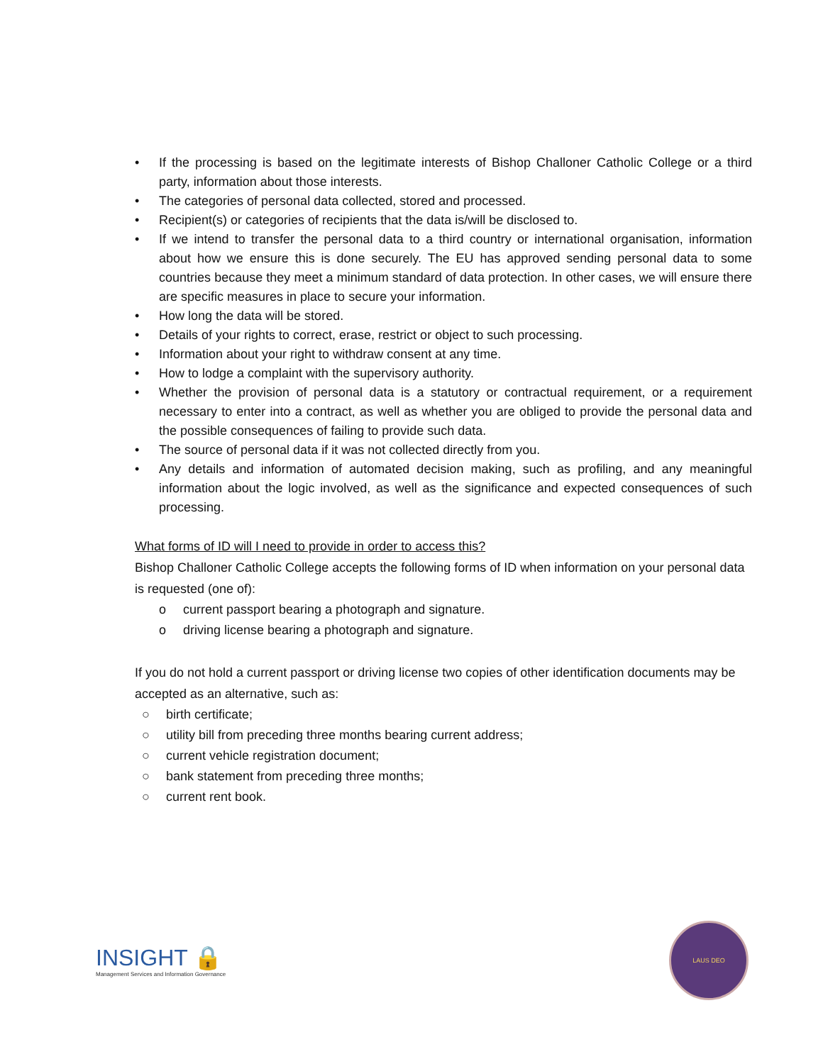• If the processing is based on the legitimate interests of Bishop Challoner Catholic College or a third party, information about those interests.
• The categories of personal data collected, stored and processed.
• Recipient(s) or categories of recipients that the data is/will be disclosed to.
• If we intend to transfer the personal data to a third country or international organisation, information about how we ensure this is done securely. The EU has approved sending personal data to some countries because they meet a minimum standard of data protection. In other cases, we will ensure there are specific measures in place to secure your information.
• How long the data will be stored.
• Details of your rights to correct, erase, restrict or object to such processing.
• Information about your right to withdraw consent at any time.
• How to lodge a complaint with the supervisory authority.
• Whether the provision of personal data is a statutory or contractual requirement, or a requirement necessary to enter into a contract, as well as whether you are obliged to provide the personal data and the possible consequences of failing to provide such data.
• The source of personal data if it was not collected directly from you.
• Any details and information of automated decision making, such as profiling, and any meaningful information about the logic involved, as well as the significance and expected consequences of such processing.
What forms of ID will I need to provide in order to access this?
Bishop Challoner Catholic College accepts the following forms of ID when information on your personal data is requested (one of):
o current passport bearing a photograph and signature.
o driving license bearing a photograph and signature.
If you do not hold a current passport or driving license two copies of other identification documents may be accepted as an alternative, such as:
○ birth certificate;
○ utility bill from preceding three months bearing current address;
○ current vehicle registration document;
○ bank statement from preceding three months;
○ current rent book.
INSIGHT 🔒
Management Services and Information Governance
LAUS DEO